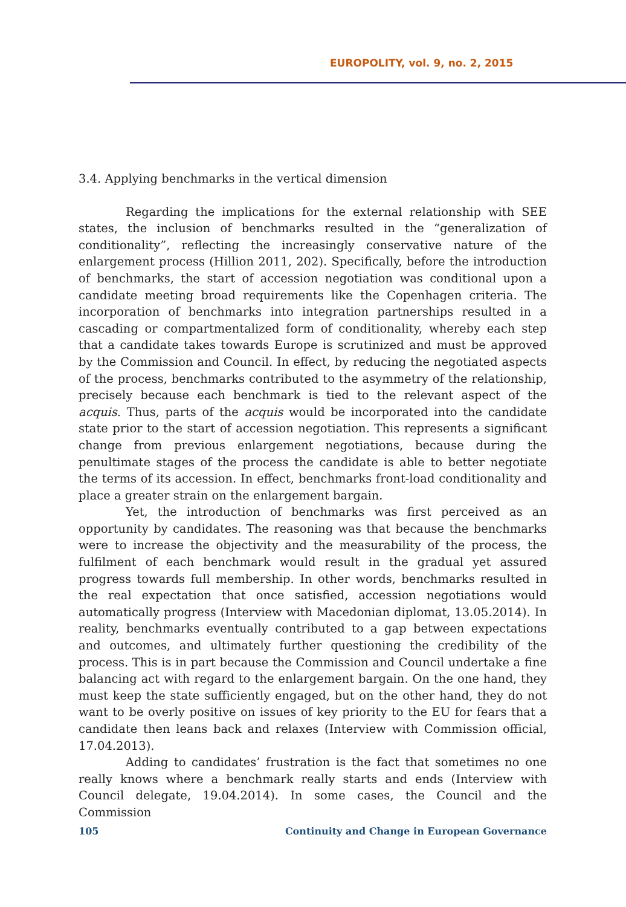EUROPOLITY, vol. 9, no. 2, 2015
3.4. Applying benchmarks in the vertical dimension
Regarding the implications for the external relationship with SEE states, the inclusion of benchmarks resulted in the “generalization of conditionality”, reflecting the increasingly conservative nature of the enlargement process (Hillion 2011, 202). Specifically, before the introduction of benchmarks, the start of accession negotiation was conditional upon a candidate meeting broad requirements like the Copenhagen criteria. The incorporation of benchmarks into integration partnerships resulted in a cascading or compartmentalized form of conditionality, whereby each step that a candidate takes towards Europe is scrutinized and must be approved by the Commission and Council. In effect, by reducing the negotiated aspects of the process, benchmarks contributed to the asymmetry of the relationship, precisely because each benchmark is tied to the relevant aspect of the acquis. Thus, parts of the acquis would be incorporated into the candidate state prior to the start of accession negotiation. This represents a significant change from previous enlargement negotiations, because during the penultimate stages of the process the candidate is able to better negotiate the terms of its accession. In effect, benchmarks front-load conditionality and place a greater strain on the enlargement bargain.
Yet, the introduction of benchmarks was first perceived as an opportunity by candidates. The reasoning was that because the benchmarks were to increase the objectivity and the measurability of the process, the fulfilment of each benchmark would result in the gradual yet assured progress towards full membership. In other words, benchmarks resulted in the real expectation that once satisfied, accession negotiations would automatically progress (Interview with Macedonian diplomat, 13.05.2014). In reality, benchmarks eventually contributed to a gap between expectations and outcomes, and ultimately further questioning the credibility of the process. This is in part because the Commission and Council undertake a fine balancing act with regard to the enlargement bargain. On the one hand, they must keep the state sufficiently engaged, but on the other hand, they do not want to be overly positive on issues of key priority to the EU for fears that a candidate then leans back and relaxes (Interview with Commission official, 17.04.2013).
Adding to candidates’ frustration is the fact that sometimes no one really knows where a benchmark really starts and ends (Interview with Council delegate, 19.04.2014). In some cases, the Council and the Commission
105 Continuity and Change in European Governance